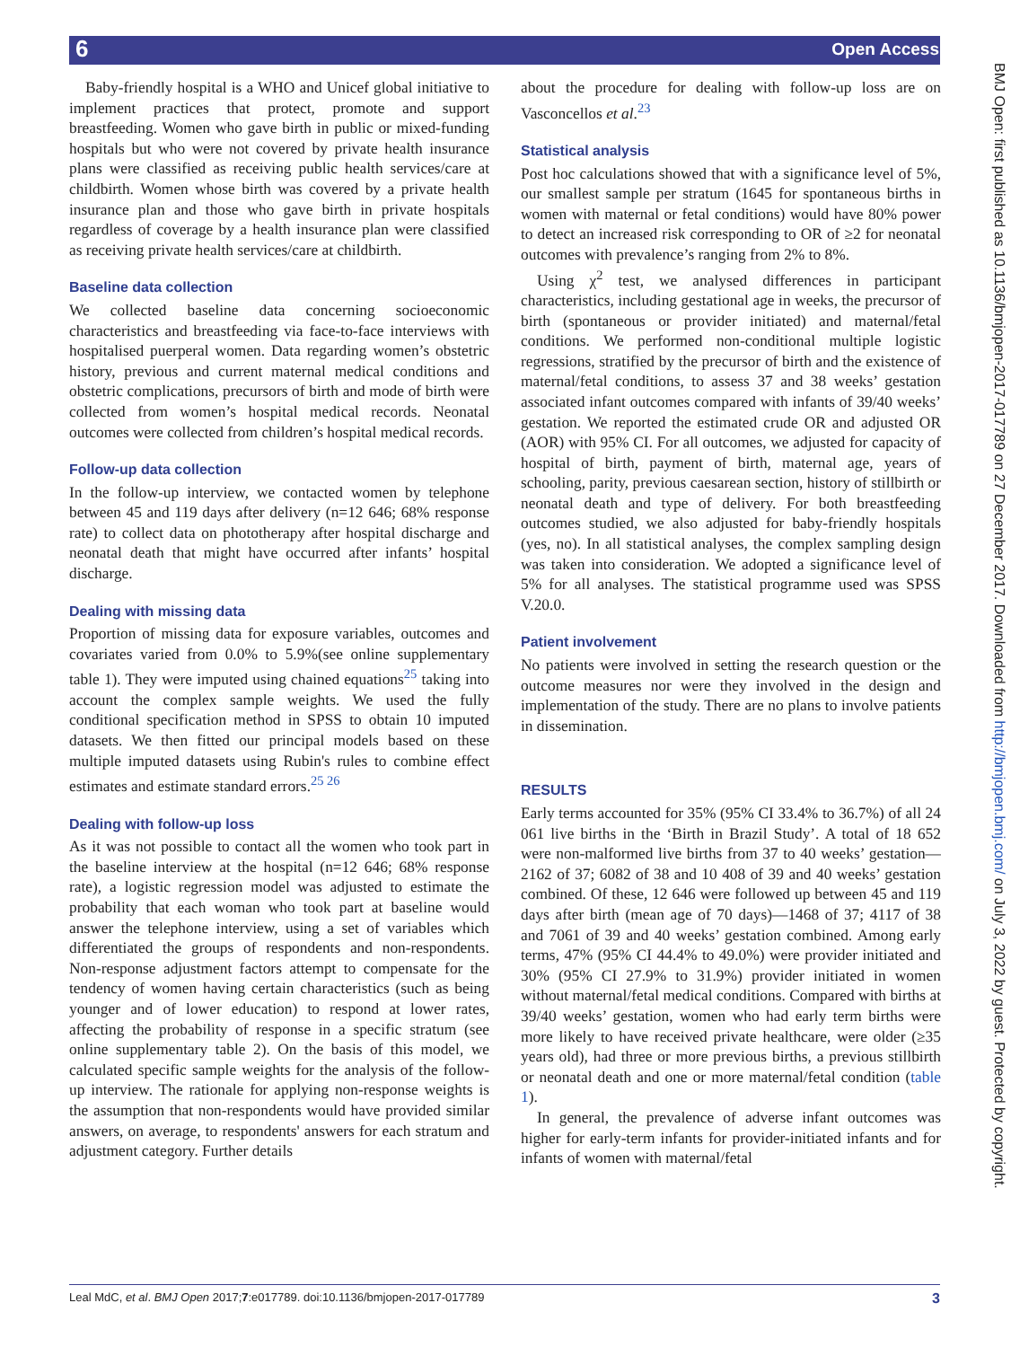6 Open Access
Baby-friendly hospital is a WHO and Unicef global initiative to implement practices that protect, promote and support breastfeeding. Women who gave birth in public or mixed-funding hospitals but who were not covered by private health insurance plans were classified as receiving public health services/care at childbirth. Women whose birth was covered by a private health insurance plan and those who gave birth in private hospitals regardless of coverage by a health insurance plan were classified as receiving private health services/care at childbirth.
Baseline data collection
We collected baseline data concerning socioeconomic characteristics and breastfeeding via face-to-face interviews with hospitalised puerperal women. Data regarding women’s obstetric history, previous and current maternal medical conditions and obstetric complications, precursors of birth and mode of birth were collected from women’s hospital medical records. Neonatal outcomes were collected from children’s hospital medical records.
Follow-up data collection
In the follow-up interview, we contacted women by telephone between 45 and 119 days after delivery (n=12 646; 68% response rate) to collect data on phototherapy after hospital discharge and neonatal death that might have occurred after infants’ hospital discharge.
Dealing with missing data
Proportion of missing data for exposure variables, outcomes and covariates varied from 0.0% to 5.9%(see online supplementary table 1). They were imputed using chained equations<sup>25</sup> taking into account the complex sample weights. We used the fully conditional specification method in SPSS to obtain 10 imputed datasets. We then fitted our principal models based on these multiple imputed datasets using Rubin's rules to combine effect estimates and estimate standard errors.<sup>25 26</sup>
Dealing with follow-up loss
As it was not possible to contact all the women who took part in the baseline interview at the hospital (n=12 646; 68% response rate), a logistic regression model was adjusted to estimate the probability that each woman who took part at baseline would answer the telephone interview, using a set of variables which differentiated the groups of respondents and non-respondents. Non-response adjustment factors attempt to compensate for the tendency of women having certain characteristics (such as being younger and of lower education) to respond at lower rates, affecting the probability of response in a specific stratum (see online supplementary table 2). On the basis of this model, we calculated specific sample weights for the analysis of the follow-up interview. The rationale for applying non-response weights is the assumption that non-respondents would have provided similar answers, on average, to respondents' answers for each stratum and adjustment category. Further details
about the procedure for dealing with follow-up loss are on Vasconcellos et al.<sup>23</sup>
Statistical analysis
Post hoc calculations showed that with a significance level of 5%, our smallest sample per stratum (1645 for spontaneous births in women with maternal or fetal conditions) would have 80% power to detect an increased risk corresponding to OR of ≥2 for neonatal outcomes with prevalence’s ranging from 2% to 8%.
Using χ<sup>2</sup> test, we analysed differences in participant characteristics, including gestational age in weeks, the precursor of birth (spontaneous or provider initiated) and maternal/fetal conditions. We performed non-conditional multiple logistic regressions, stratified by the precursor of birth and the existence of maternal/fetal conditions, to assess 37 and 38 weeks’ gestation associated infant outcomes compared with infants of 39/40 weeks’ gestation. We reported the estimated crude OR and adjusted OR (AOR) with 95% CI. For all outcomes, we adjusted for capacity of hospital of birth, payment of birth, maternal age, years of schooling, parity, previous caesarean section, history of stillbirth or neonatal death and type of delivery. For both breastfeeding outcomes studied, we also adjusted for baby-friendly hospitals (yes, no). In all statistical analyses, the complex sampling design was taken into consideration. We adopted a significance level of 5% for all analyses. The statistical programme used was SPSS V.20.0.
Patient involvement
No patients were involved in setting the research question or the outcome measures nor were they involved in the design and implementation of the study. There are no plans to involve patients in dissemination.
RESULTS
Early terms accounted for 35% (95% CI 33.4% to 36.7%) of all 24 061 live births in the ‘Birth in Brazil Study’. A total of 18 652 were non-malformed live births from 37 to 40 weeks’ gestation—2162 of 37; 6082 of 38 and 10 408 of 39 and 40 weeks’ gestation combined. Of these, 12 646 were followed up between 45 and 119 days after birth (mean age of 70 days)—1468 of 37; 4117 of 38 and 7061 of 39 and 40 weeks’ gestation combined. Among early terms, 47% (95% CI 44.4% to 49.0%) were provider initiated and 30% (95% CI 27.9% to 31.9%) provider initiated in women without maternal/fetal medical conditions. Compared with births at 39/40 weeks’ gestation, women who had early term births were more likely to have received private healthcare, were older (≥35 years old), had three or more previous births, a previous stillbirth or neonatal death and one or more maternal/fetal condition (table 1).
In general, the prevalence of adverse infant outcomes was higher for early-term infants for provider-initiated infants and for infants of women with maternal/fetal
BMJ Open: first published as 10.1136/bmjopen-2017-017789 on 27 December 2017. Downloaded from http://bmjopen.bmj.com/ on July 3, 2022 by guest. Protected by copyright.
Leal MdC, et al. BMJ Open 2017;7:e017789. doi:10.1136/bmjopen-2017-017789 3